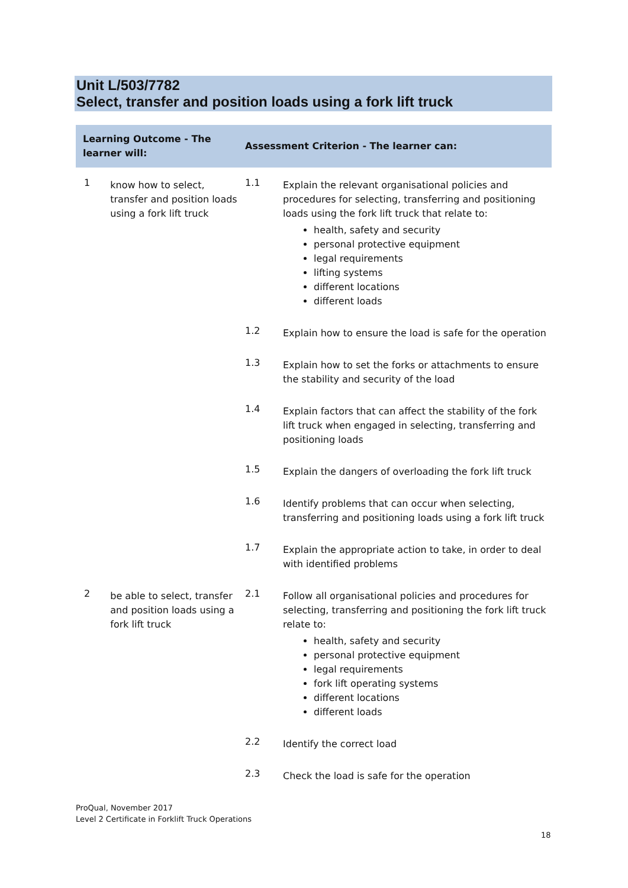Unit L/503/7782
Select, transfer and position loads using a fork lift truck
| Learning Outcome - The learner will: | | Assessment Criterion - The learner can: | |
| --- | --- | --- | --- |
| 1 | know how to select, transfer and position loads using a fork lift truck | 1.1 | Explain the relevant organisational policies and procedures for selecting, transferring and positioning loads using the fork lift truck that relate to: health, safety and security personal protective equipment legal requirements lifting systems different locations different loads |
| | | 1.2 | Explain how to ensure the load is safe for the operation |
| | | 1.3 | Explain how to set the forks or attachments to ensure the stability and security of the load |
| | | 1.4 | Explain factors that can affect the stability of the fork lift truck when engaged in selecting, transferring and positioning loads |
| | | 1.5 | Explain the dangers of overloading the fork lift truck |
| | | 1.6 | Identify problems that can occur when selecting, transferring and positioning loads using a fork lift truck |
| | | 1.7 | Explain the appropriate action to take, in order to deal with identified problems |
| 2 | be able to select, transfer and position loads using a fork lift truck | 2.1 | Follow all organisational policies and procedures for selecting, transferring and positioning the fork lift truck relate to: health, safety and security personal protective equipment legal requirements fork lift operating systems different locations different loads |
| | | 2.2 | Identify the correct load |
| | | 2.3 | Check the load is safe for the operation |
ProQual, November 2017
Level 2 Certificate in Forklift Truck Operations
18